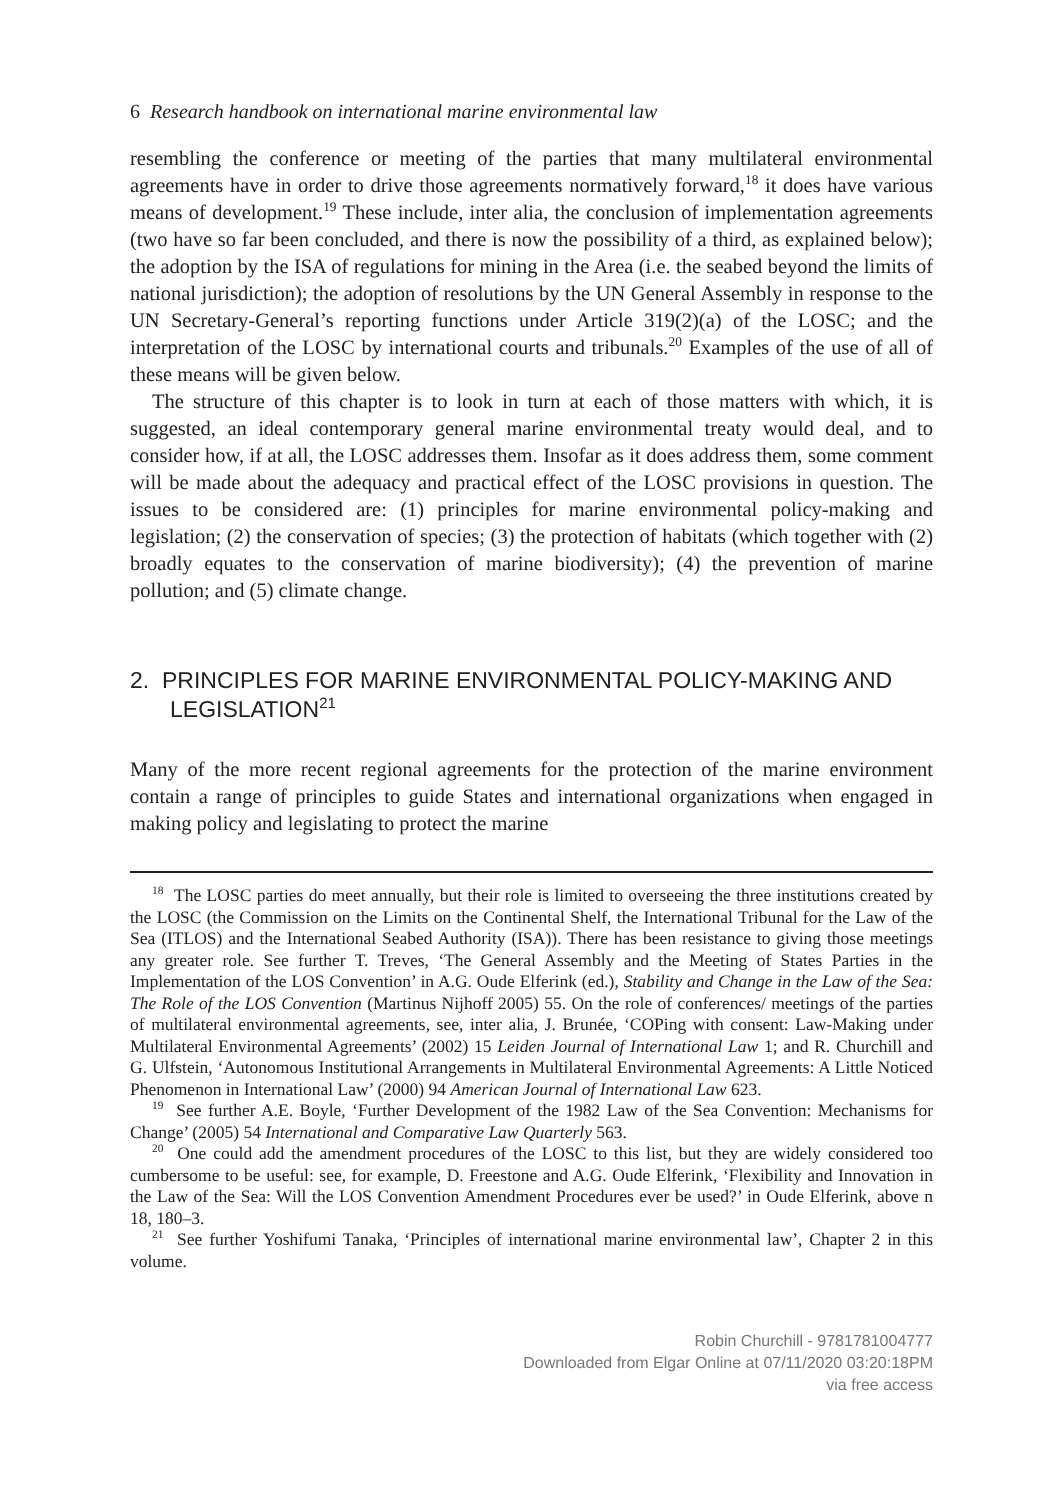6 Research handbook on international marine environmental law
resembling the conference or meeting of the parties that many multilateral environmental agreements have in order to drive those agreements normatively forward,<sup>18</sup> it does have various means of development.<sup>19</sup> These include, inter alia, the conclusion of implementation agreements (two have so far been concluded, and there is now the possibility of a third, as explained below); the adoption by the ISA of regulations for mining in the Area (i.e. the seabed beyond the limits of national jurisdiction); the adoption of resolutions by the UN General Assembly in response to the UN Secretary-General’s reporting functions under Article 319(2)(a) of the LOSC; and the interpretation of the LOSC by international courts and tribunals.<sup>20</sup> Examples of the use of all of these means will be given below.
The structure of this chapter is to look in turn at each of those matters with which, it is suggested, an ideal contemporary general marine environmental treaty would deal, and to consider how, if at all, the LOSC addresses them. Insofar as it does address them, some comment will be made about the adequacy and practical effect of the LOSC provisions in question. The issues to be considered are: (1) principles for marine environmental policy-making and legislation; (2) the conservation of species; (3) the protection of habitats (which together with (2) broadly equates to the conservation of marine biodiversity); (4) the prevention of marine pollution; and (5) climate change.
2. PRINCIPLES FOR MARINE ENVIRONMENTAL POLICY-MAKING AND LEGISLATION<sup>21</sup>
Many of the more recent regional agreements for the protection of the marine environment contain a range of principles to guide States and international organizations when engaged in making policy and legislating to protect the marine
<sup>18</sup> The LOSC parties do meet annually, but their role is limited to overseeing the three institutions created by the LOSC (the Commission on the Limits on the Continental Shelf, the International Tribunal for the Law of the Sea (ITLOS) and the International Seabed Authority (ISA)). There has been resistance to giving those meetings any greater role. See further T. Treves, ‘The General Assembly and the Meeting of States Parties in the Implementation of the LOS Convention’ in A.G. Oude Elferink (ed.), Stability and Change in the Law of the Sea: The Role of the LOS Convention (Martinus Nijhoff 2005) 55. On the role of conferences/ meetings of the parties of multilateral environmental agreements, see, inter alia, J. Brunée, ‘COPing with consent: Law-Making under Multilateral Environmental Agreements’ (2002) 15 Leiden Journal of International Law 1; and R. Churchill and G. Ulfstein, ‘Autonomous Institutional Arrangements in Multilateral Environmental Agreements: A Little Noticed Phenomenon in International Law’ (2000) 94 American Journal of International Law 623.
<sup>19</sup> See further A.E. Boyle, ‘Further Development of the 1982 Law of the Sea Convention: Mechanisms for Change’ (2005) 54 International and Comparative Law Quarterly 563.
<sup>20</sup> One could add the amendment procedures of the LOSC to this list, but they are widely considered too cumbersome to be useful: see, for example, D. Freestone and A.G. Oude Elferink, ‘Flexibility and Innovation in the Law of the Sea: Will the LOS Convention Amendment Procedures ever be used?’ in Oude Elferink, above n 18, 180–3.
<sup>21</sup> See further Yoshifumi Tanaka, ‘Principles of international marine environmental law’, Chapter 2 in this volume.
Robin Churchill - 9781781004777
Downloaded from Elgar Online at 07/11/2020 03:20:18PM
via free access